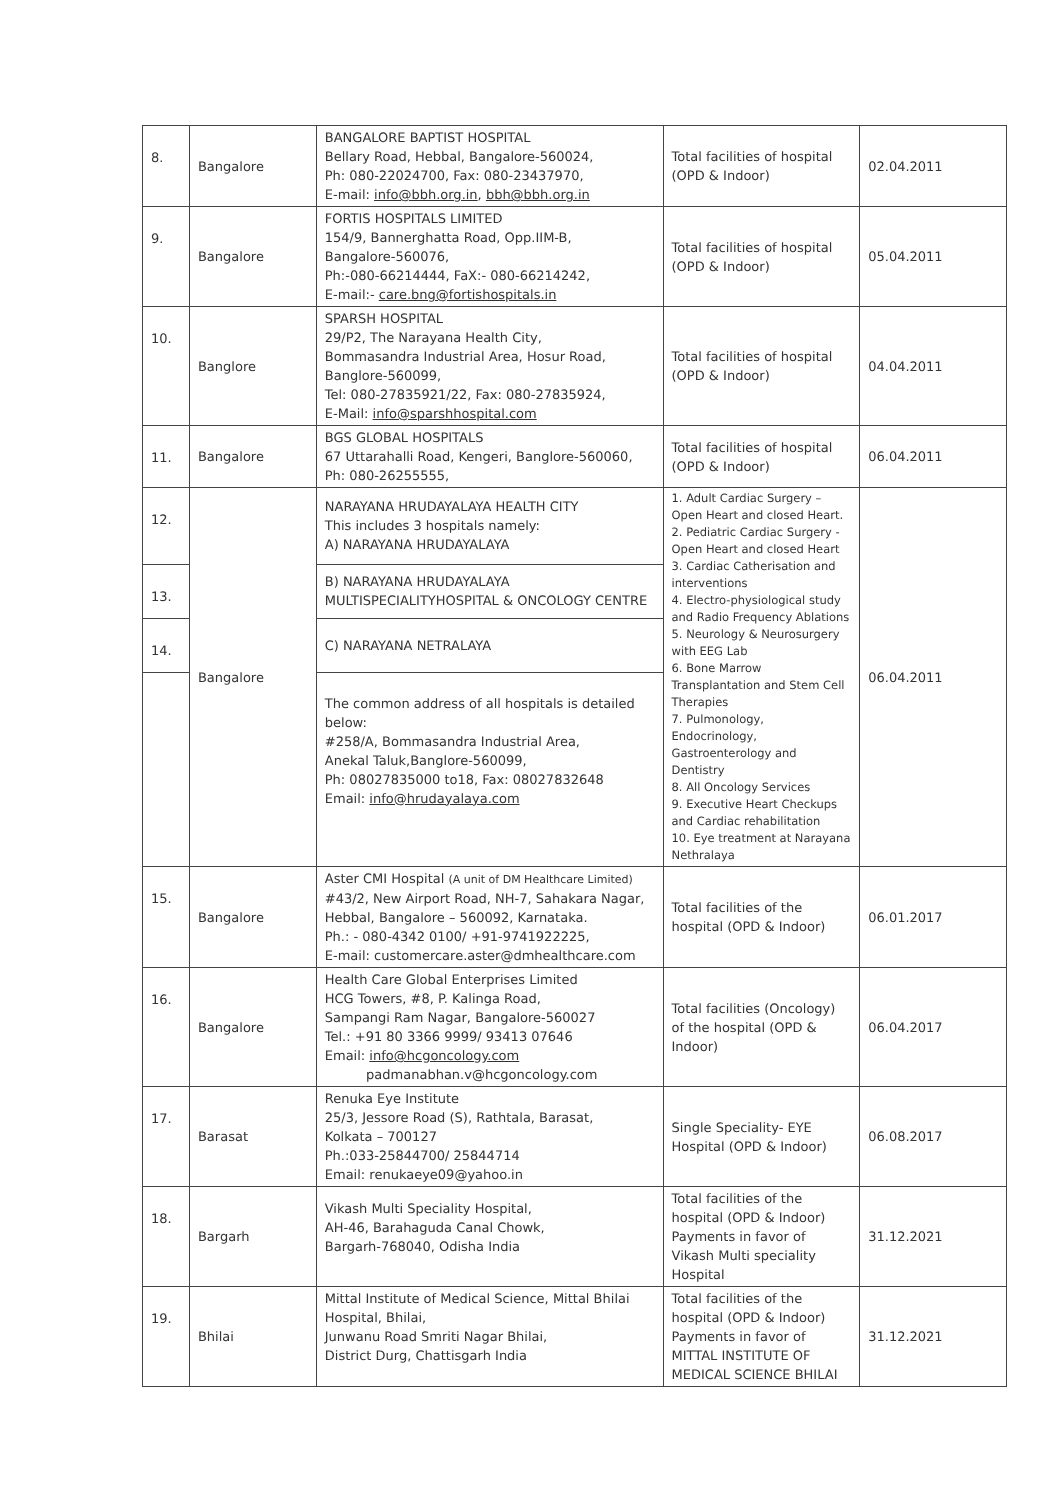| 8. | Bangalore | BANGALORE BAPTIST HOSPITAL Bellary Road, Hebbal, Bangalore-560024, Ph: 080-22024700, Fax: 080-23437970, E-mail: info@bbh.org.in , bbh@bbh.org.in | Total facilities of hospital (OPD & Indoor) | 02.04.2011 |
| 9. | Bangalore | FORTIS HOSPITALS LIMITED 154/9, Bannerghatta Road, Opp.IIM-B, Bangalore-560076, Ph:-080-66214444, FaX:- 080-66214242, E-mail:- care.bng@fortishospitals.in | Total facilities of hospital (OPD & Indoor) | 05.04.2011 |
| 10. | Banglore | SPARSH HOSPITAL 29/P2, The Narayana Health City, Bommasandra Industrial Area, Hosur Road, Banglore-560099, Tel: 080-27835921/22, Fax: 080-27835924, E-Mail: info@sparshhospital.com | Total facilities of hospital (OPD & Indoor) | 04.04.2011 |
| 11. | Bangalore | BGS GLOBAL HOSPITALS 67 Uttarahalli Road, Kengeri, Banglore-560060, Ph: 080-26255555, | Total facilities of hospital (OPD & Indoor) | 06.04.2011 |
| 12. | Bangalore | NARAYANA HRUDAYALAYA HEALTH CITY This includes 3 hospitals namely: A) NARAYANA HRUDAYALAYA | 1. Adult Cardiac Surgery – Open Heart and closed Heart. 2. Pediatric Cardiac Surgery - Open Heart and closed Heart 3. Cardiac Catherisation and interventions 4. Electro-physiological study and Radio Frequency Ablations 5. Neurology & Neurosurgery with EEG Lab 6. Bone Marrow Transplantation and Stem Cell Therapies 7. Pulmonology, Endocrinology, Gastroenterology and Dentistry 8. All Oncology Services 9. Executive Heart Checkups and Cardiac rehabilitation 10. Eye treatment at Narayana Nethralaya | 06.04.2011 |
| 13. | | B) NARAYANA HRUDAYALAYA MULTISPECIALITYHOSPITAL & ONCOLOGY CENTRE | | |
| 14. | | C) NARAYANA NETRALAYA | | |
| | | The common address of all hospitals is detailed below: #258/A, Bommasandra Industrial Area, Anekal Taluk,Banglore-560099, Ph: 08027835000 to18, Fax: 08027832648 Email: info@hrudayalaya.com | | |
| 15. | Bangalore | Aster CMI Hospital (A unit of DM Healthcare Limited) #43/2, New Airport Road, NH-7, Sahakara Nagar, Hebbal, Bangalore – 560092, Karnataka. Ph.: - 080-4342 0100/ +91-9741922225, E-mail: customercare.aster@dmhealthcare.com | Total facilities of the hospital (OPD & Indoor) | 06.01.2017 |
| 16. | Bangalore | Health Care Global Enterprises Limited HCG Towers, #8, P. Kalinga Road, Sampangi Ram Nagar, Bangalore-560027 Tel.: +91 80 3366 9999/ 93413 07646 Email: info@hcgoncology.com padmanabhan.v@hcgoncology.com | Total facilities (Oncology) of the hospital (OPD & Indoor) | 06.04.2017 |
| 17. | Barasat | Renuka Eye Institute 25/3, Jessore Road (S), Rathtala, Barasat, Kolkata – 700127 Ph.:033-25844700/ 25844714 Email: renukaeye09@yahoo.in | Single Speciality- EYE Hospital (OPD & Indoor) | 06.08.2017 |
| 18. | Bargarh | Vikash Multi Speciality Hospital, AH-46, Barahaguda Canal Chowk, Bargarh-768040, Odisha India | Total facilities of the hospital (OPD & Indoor) Payments in favor of Vikash Multi speciality Hospital | 31.12.2021 |
| 19. | Bhilai | Mittal Institute of Medical Science, Mittal Bhilai Hospital, Bhilai, Junwanu Road Smriti Nagar Bhilai, District Durg, Chattisgarh India | Total facilities of the hospital (OPD & Indoor) Payments in favor of MITTAL INSTITUTE OF MEDICAL SCIENCE BHILAI | 31.12.2021 |